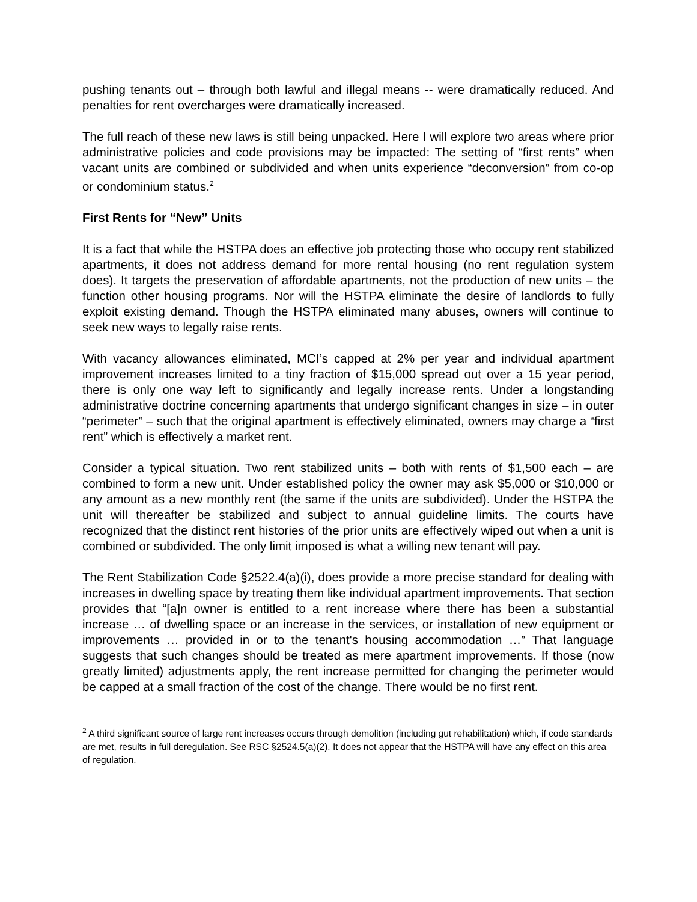pushing tenants out – through both lawful and illegal means -- were dramatically reduced. And penalties for rent overcharges were dramatically increased.
The full reach of these new laws is still being unpacked. Here I will explore two areas where prior administrative policies and code provisions may be impacted: The setting of “first rents” when vacant units are combined or subdivided and when units experience “deconversion” from co-op or condominium status.<sup>2</sup>
First Rents for “New” Units
It is a fact that while the HSTPA does an effective job protecting those who occupy rent stabilized apartments, it does not address demand for more rental housing (no rent regulation system does). It targets the preservation of affordable apartments, not the production of new units – the function other housing programs. Nor will the HSTPA eliminate the desire of landlords to fully exploit existing demand. Though the HSTPA eliminated many abuses, owners will continue to seek new ways to legally raise rents.
With vacancy allowances eliminated, MCI’s capped at 2% per year and individual apartment improvement increases limited to a tiny fraction of $15,000 spread out over a 15 year period, there is only one way left to significantly and legally increase rents. Under a longstanding administrative doctrine concerning apartments that undergo significant changes in size – in outer “perimeter” – such that the original apartment is effectively eliminated, owners may charge a “first rent” which is effectively a market rent.
Consider a typical situation. Two rent stabilized units – both with rents of $1,500 each – are combined to form a new unit. Under established policy the owner may ask $5,000 or $10,000 or any amount as a new monthly rent (the same if the units are subdivided). Under the HSTPA the unit will thereafter be stabilized and subject to annual guideline limits. The courts have recognized that the distinct rent histories of the prior units are effectively wiped out when a unit is combined or subdivided. The only limit imposed is what a willing new tenant will pay.
The Rent Stabilization Code §2522.4(a)(i), does provide a more precise standard for dealing with increases in dwelling space by treating them like individual apartment improvements. That section provides that “[a]n owner is entitled to a rent increase where there has been a substantial increase … of dwelling space or an increase in the services, or installation of new equipment or improvements … provided in or to the tenant's housing accommodation …” That language suggests that such changes should be treated as mere apartment improvements. If those (now greatly limited) adjustments apply, the rent increase permitted for changing the perimeter would be capped at a small fraction of the cost of the change. There would be no first rent.
<sup>2</sup> A third significant source of large rent increases occurs through demolition (including gut rehabilitation) which, if code standards are met, results in full deregulation. See RSC §2524.5(a)(2). It does not appear that the HSTPA will have any effect on this area of regulation.